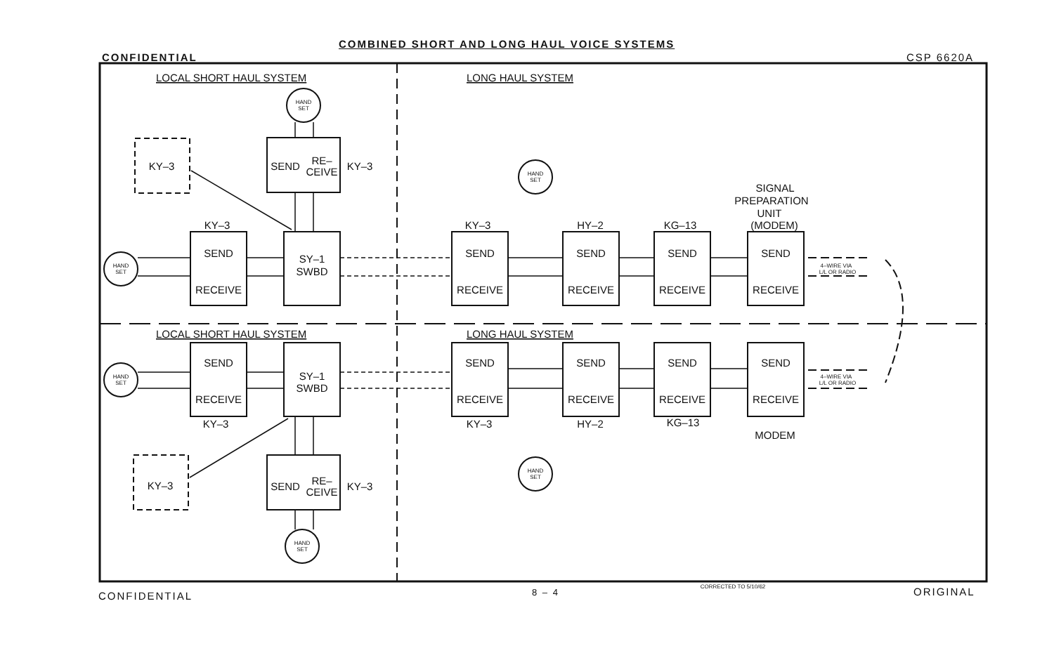COMBINED SHORT AND LONG HAUL VOICE SYSTEMS
CONFIDENTIAL CSP 6620A
LOCAL SHORT HAUL SYSTEM
LONG HAUL SYSTEM
LOCAL SHORT HAUL SYSTEM
LONG HAUL SYSTEM
SEND
RECEIVE
SY–1
SWBD
SEND
RECEIVE
SEND
RECEIVE
SEND
RECEIVE
SEND
RECEIVE
SEND
RECEIVE
SY–1
SWBD
SEND
RECEIVE
SEND
RECEIVE
SEND
RECEIVE
SEND
RECEIVE
SEND
RE–
CEIVE
KY–3
SEND
RE–
CEIVE
KY–3
KY–3
KY–3
KY–3
KY–3
HY–2
KG–13
KY–3
KY–3
HY–2
KG–13
SIGNAL
PREPARATION
UNIT
(MODEM)
MODEM
HAND
SET
HAND
SET
HAND
SET
HAND
SET
HAND
SET
HAND
SET
4–WIRE VIA
L/L OR RADIO
4–WIRE VIA
L/L OR RADIO
CORRECTED TO 5/10/62
CONFIDENTIAL 8 – 4 ORIGINAL